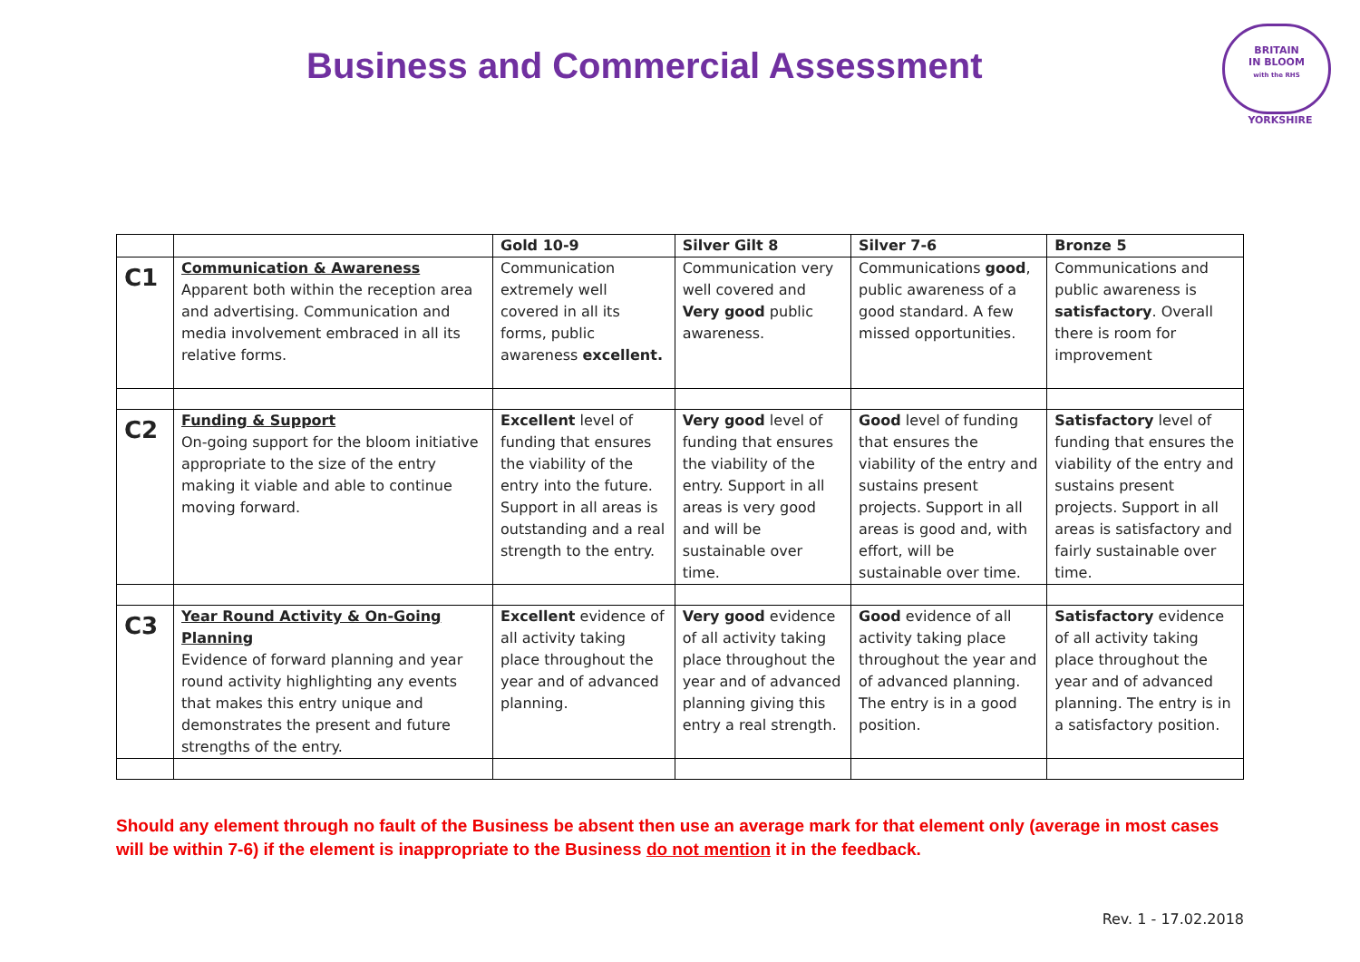Business and Commercial Assessment
BRITAIN
IN BLOOM
with the RHS
YORKSHIRE
| | | Gold 10-9 | Silver Gilt 8 | Silver 7-6 | Bronze 5 |
| --- | --- | --- | --- | --- | --- |
| C1 | Communication & Awareness Apparent both within the reception area and advertising. Communication and media involvement embraced in all its relative forms. | Communication extremely well covered in all its forms, public awareness excellent. | Communication very well covered and Very good public awareness. | Communications good , public awareness of a good standard. A few missed opportunities. | Communications and public awareness is satisfactory . Overall there is room for improvement |
| C2 | Funding & Support On-going support for the bloom initiative appropriate to the size of the entry making it viable and able to continue moving forward. | Excellent level of funding that ensures the viability of the entry into the future. Support in all areas is outstanding and a real strength to the entry. | Very good level of funding that ensures the viability of the entry. Support in all areas is very good and will be sustainable over time. | Good level of funding that ensures the viability of the entry and sustains present projects. Support in all areas is good and, with effort, will be sustainable over time. | Satisfactory level of funding that ensures the viability of the entry and sustains present projects. Support in all areas is satisfactory and fairly sustainable over time. |
| C3 | Year Round Activity & On-Going Planning Evidence of forward planning and year round activity highlighting any events that makes this entry unique and demonstrates the present and future strengths of the entry. | Excellent evidence of all activity taking place throughout the year and of advanced planning. | Very good evidence of all activity taking place throughout the year and of advanced planning giving this entry a real strength. | Good evidence of all activity taking place throughout the year and of advanced planning. The entry is in a good position. | Satisfactory evidence of all activity taking place throughout the year and of advanced planning. The entry is in a satisfactory position. |
Should any element through no fault of the Business be absent then use an average mark for that element only (average in most cases will be within 7-6) if the element is inappropriate to the Business do not mention it in the feedback.
Rev. 1 - 17.02.2018